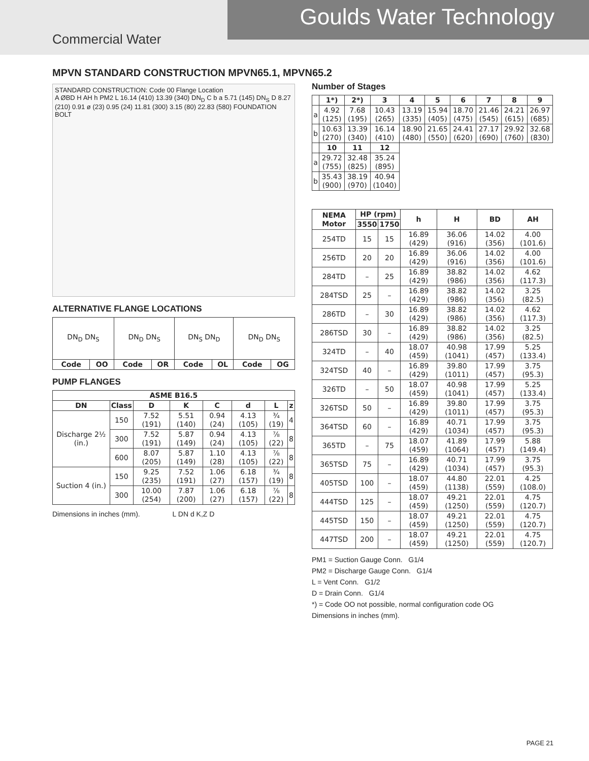Commercial Water
Goulds Water Technology
MPVN STANDARD CONSTRUCTION MPVN65.1, MPVN65.2
STANDARD CONSTRUCTION: Code 00 Flange Location
A ØBD H AH h PM2 L 16.14 (410) 13.39 (340) DN<sub>D</sub> C b a 5.71 (145) DN<sub>S</sub> D 8.27 (210) 0.91 ø (23) 0.95 (24) 11.81 (300) 3.15 (80) 22.83 (580) FOUNDATION BOLT
ALTERNATIVE FLANGE LOCATIONS
| DN<sub>D</sub> DN<sub>S</sub> | | DN<sub>D</sub> DN<sub>S</sub> | | DN<sub>S</sub> DN<sub>D</sub> | | DN<sub>D</sub> DN<sub>S</sub> | |
| Code | OO | Code | OR | Code | OL | Code | OG |
PUMP FLANGES
| ASME B16.5 | | | | | | | |
| --- | --- | --- | --- | --- | --- | --- | --- |
| DN | Class | D | K | C | d | L | z |
| Discharge 2½ (in.) | 150 | 7.52 (191) | 5.51 (140) | 0.94 (24) | 4.13 (105) | ¾ (19) | 4 |
| | 300 | 7.52 (191) | 5.87 (149) | 0.94 (24) | 4.13 (105) | ⅞ (22) | 8 |
| | 600 | 8.07 (205) | 5.87 (149) | 1.10 (28) | 4.13 (105) | ⅞ (22) | 8 |
| Suction 4 (in.) | 150 | 9.25 (235) | 7.52 (191) | 1.06 (27) | 6.18 (157) | ¾ (19) | 8 |
| | 300 | 10.00 (254) | 7.87 (200) | 1.06 (27) | 6.18 (157) | ⅞ (22) | 8 |
Dimensions in inches (mm). L DN d K,Z D
Number of Stages
| | 1*) | 2*) | 3 | 4 | 5 | 6 | 7 | 8 | 9 |
| --- | --- | --- | --- | --- | --- | --- | --- | --- | --- |
| a | 4.92 (125) | 7.68 (195) | 10.43 (265) | 13.19 (335) | 15.94 (405) | 18.70 (475) | 21.46 (545) | 24.21 (615) | 26.97 (685) |
| b | 10.63 (270) | 13.39 (340) | 16.14 (410) | 18.90 (480) | 21.65 (550) | 24.41 (620) | 27.17 (690) | 29.92 (760) | 32.68 (830) |
| | 10 | 11 | 12 | | | | | | |
| a | 29.72 (755) | 32.48 (825) | 35.24 (895) | | | | | | |
| b | 35.43 (900) | 38.19 (970) | 40.94 (1040) | | | | | | |
| NEMA Motor | HP (rpm) | | h | H | BD | AH |
| --- | --- | --- | --- | --- | --- | --- |
| | 3550 | 1750 | | | | |
| 254TD | 15 | 15 | 16.89 (429) | 36.06 (916) | 14.02 (356) | 4.00 (101.6) |
| 256TD | 20 | 20 | 16.89 (429) | 36.06 (916) | 14.02 (356) | 4.00 (101.6) |
| 284TD | – | 25 | 16.89 (429) | 38.82 (986) | 14.02 (356) | 4.62 (117.3) |
| 284TSD | 25 | – | 16.89 (429) | 38.82 (986) | 14.02 (356) | 3.25 (82.5) |
| 286TD | – | 30 | 16.89 (429) | 38.82 (986) | 14.02 (356) | 4.62 (117.3) |
| 286TSD | 30 | – | 16.89 (429) | 38.82 (986) | 14.02 (356) | 3.25 (82.5) |
| 324TD | – | 40 | 18.07 (459) | 40.98 (1041) | 17.99 (457) | 5.25 (133.4) |
| 324TSD | 40 | – | 16.89 (429) | 39.80 (1011) | 17.99 (457) | 3.75 (95.3) |
| 326TD | – | 50 | 18.07 (459) | 40.98 (1041) | 17.99 (457) | 5.25 (133.4) |
| 326TSD | 50 | – | 16.89 (429) | 39.80 (1011) | 17.99 (457) | 3.75 (95.3) |
| 364TSD | 60 | – | 16.89 (429) | 40.71 (1034) | 17.99 (457) | 3.75 (95.3) |
| 365TD | – | 75 | 18.07 (459) | 41.89 (1064) | 17.99 (457) | 5.88 (149.4) |
| 365TSD | 75 | – | 16.89 (429) | 40.71 (1034) | 17.99 (457) | 3.75 (95.3) |
| 405TSD | 100 | – | 18.07 (459) | 44.80 (1138) | 22.01 (559) | 4.25 (108.0) |
| 444TSD | 125 | – | 18.07 (459) | 49.21 (1250) | 22.01 (559) | 4.75 (120.7) |
| 445TSD | 150 | – | 18.07 (459) | 49.21 (1250) | 22.01 (559) | 4.75 (120.7) |
| 447TSD | 200 | – | 18.07 (459) | 49.21 (1250) | 22.01 (559) | 4.75 (120.7) |
PM1 = Suction Gauge Conn. G1/4
PM2 = Discharge Gauge Conn. G1/4
L = Vent Conn. G1/2
D = Drain Conn. G1/4
*) = Code OO not possible, normal configuration code OG
Dimensions in inches (mm).
PAGE 21